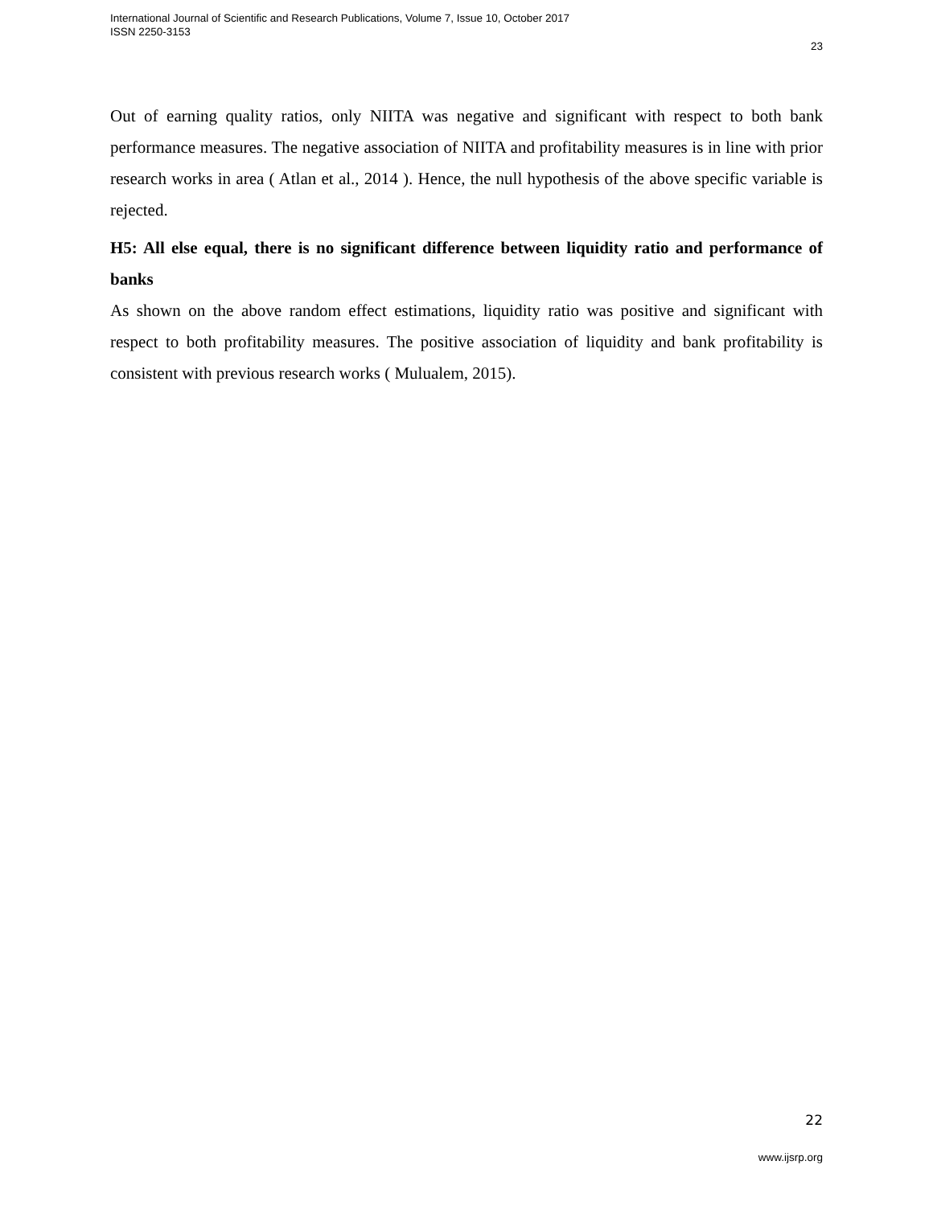International Journal of Scientific and Research Publications, Volume 7, Issue 10, October 2017
ISSN 2250-3153
23
Out of earning quality ratios, only NIITA was negative and significant with respect to both bank performance measures. The negative association of NIITA and profitability measures is in line with prior research works in area ( Atlan et al., 2014 ). Hence, the null hypothesis of the above specific variable is rejected.
H5: All else equal, there is no significant difference between liquidity ratio and performance of banks
As shown on the above random effect estimations, liquidity ratio was positive and significant with respect to both profitability measures. The positive association of liquidity and bank profitability is consistent with previous research works ( Mulualem, 2015).
22
www.ijsrp.org